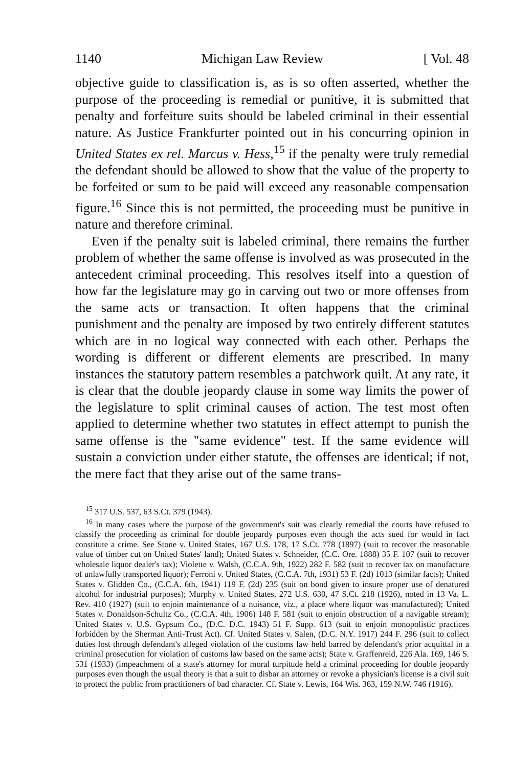1140 Michigan Law Review [ Vol. 48
objective guide to classification is, as is so often asserted, whether the purpose of the proceeding is remedial or punitive, it is submitted that penalty and forfeiture suits should be labeled criminal in their essential nature. As Justice Frankfurter pointed out in his concurring opinion in United States ex rel. Marcus v. Hess,<sup>15</sup> if the penalty were truly remedial the defendant should be allowed to show that the value of the property to be forfeited or sum to be paid will exceed any reasonable compensation figure.<sup>16</sup> Since this is not permitted, the proceeding must be punitive in nature and therefore criminal.
Even if the penalty suit is labeled criminal, there remains the further problem of whether the same offense is involved as was prosecuted in the antecedent criminal proceeding. This resolves itself into a question of how far the legislature may go in carving out two or more offenses from the same acts or transaction. It often happens that the criminal punishment and the penalty are imposed by two entirely different statutes which are in no logical way connected with each other. Perhaps the wording is different or different elements are prescribed. In many instances the statutory pattern resembles a patchwork quilt. At any rate, it is clear that the double jeopardy clause in some way limits the power of the legislature to split criminal causes of action. The test most often applied to determine whether two statutes in effect attempt to punish the same offense is the "same evidence" test. If the same evidence will sustain a conviction under either statute, the offenses are identical; if not, the mere fact that they arise out of the same trans-
<sup>15</sup> 317 U.S. 537, 63 S.Ct. 379 (1943).
<sup>16</sup> In many cases where the purpose of the government's suit was clearly remedial the courts have refused to classify the proceeding as criminal for double jeopardy purposes even though the acts sued for would in fact constitute a crime. See Stone v. United States, 167 U.S. 178, 17 S.Ct. 778 (1897) (suit to recover the reasonable value of timber cut on United States' land); United States v. Schneider, (C.C. Ore. 1888) 35 F. 107 (suit to recover wholesale liquor dealer's tax); Violette v. Walsh, (C.C.A. 9th, 1922) 282 F. 582 (suit to recover tax on manufacture of unlawfully transported liquor); Ferroni v. United States, (C.C.A. 7th, 1931) 53 F. (2d) 1013 (similar facts); United States v. Glidden Co., (C.C.A. 6th, 1941) 119 F. (2d) 235 (suit on bond given to insure proper use of denatured alcohol for industrial purposes); Murphy v. United States, 272 U.S. 630, 47 S.Ct. 218 (1926), noted in 13 Va. L. Rev. 410 (1927) (suit to enjoin maintenance of a nuisance, viz., a place where liquor was manufactured); United States v. Donaldson-Schultz Co., (C.C.A. 4th, 1906) 148 F. 581 (suit to enjoin obstruction of a navigable stream); United States v. U.S. Gypsum Co., (D.C. D.C. 1943) 51 F. Supp. 613 (suit to enjoin monopolistic practices forbidden by the Sherman Anti-Trust Act). Cf. United States v. Salen, (D.C. N.Y. 1917) 244 F. 296 (suit to collect duties lost through defendant's alleged violation of the customs law held barred by defendant's prior acquittal in a criminal prosecution for violation of customs law based on the same acts); State v. Graffenreid, 226 Ala. 169, 146 S. 531 (1933) (impeachment of a state's attorney for moral turpitude held a criminal proceeding for double jeopardy purposes even though the usual theory is that a suit to disbar an attorney or revoke a physician's license is a civil suit to protect the public from practitioners of bad character. Cf. State v. Lewis, 164 Wis. 363, 159 N.W. 746 (1916).